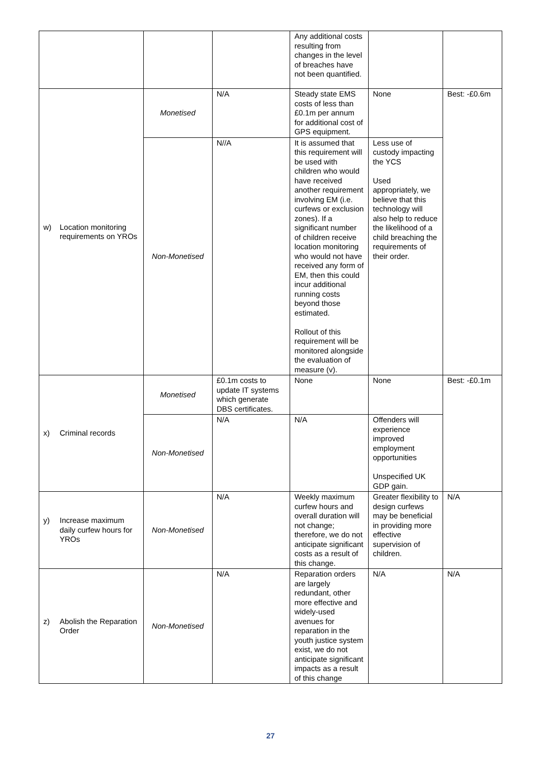| | | | Any additional costs resulting from changes in the level of breaches have not been quantified. | | |
| w) Location monitoring requirements on YROs | Monetised | N/A | Steady state EMS costs of less than £0.1m per annum for additional cost of GPS equipment. | None | Best: -£0.6m |
| | Non-Monetised | N//A | It is assumed that this requirement will be used with children who would have received another requirement involving EM (i.e. curfews or exclusion zones). If a significant number of children receive location monitoring who would not have received any form of EM, then this could incur additional running costs beyond those estimated. Rollout of this requirement will be monitored alongside the evaluation of measure (v). | Less use of custody impacting the YCS Used appropriately, we believe that this technology will also help to reduce the likelihood of a child breaching the requirements of their order. | |
| x) Criminal records | Monetised | £0.1m costs to update IT systems which generate DBS certificates. | None | None | Best: -£0.1m |
| | Non-Monetised | N/A | N/A | Offenders will experience improved employment opportunities Unspecified UK GDP gain. | |
| y) Increase maximum daily curfew hours for YROs | Non-Monetised | N/A | Weekly maximum curfew hours and overall duration will not change; therefore, we do not anticipate significant costs as a result of this change. | Greater flexibility to design curfews may be beneficial in providing more effective supervision of children. | N/A |
| z) Abolish the Reparation Order | Non-Monetised | N/A | Reparation orders are largely redundant, other more effective and widely-used avenues for reparation in the youth justice system exist, we do not anticipate significant impacts as a result of this change | N/A | N/A |
27